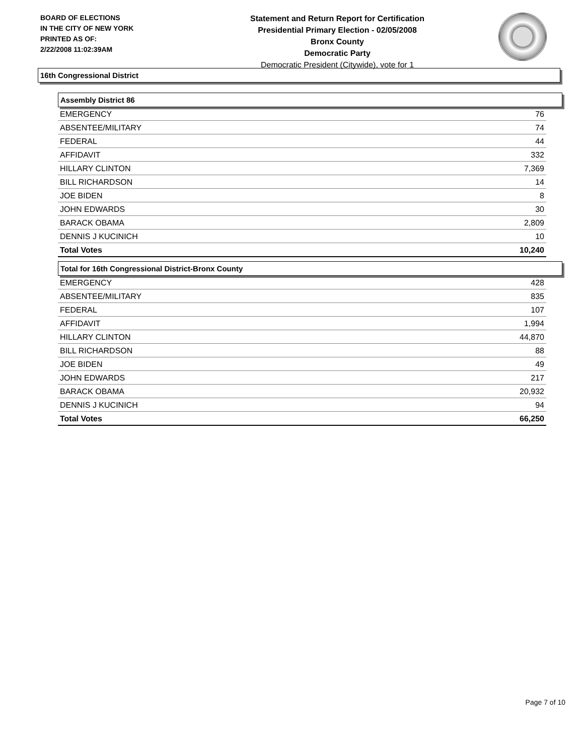BOARD OF ELECTIONS
IN THE CITY OF NEW YORK
PRINTED AS OF:
2/22/2008 11:02:39AM
Statement and Return Report for Certification
Presidential Primary Election - 02/05/2008
Bronx County
Democratic Party
Democratic President (Citywide), vote for 1
16th Congressional District
Assembly District 86
| EMERGENCY | 76 |
| ABSENTEE/MILITARY | 74 |
| FEDERAL | 44 |
| AFFIDAVIT | 332 |
| HILLARY CLINTON | 7,369 |
| BILL RICHARDSON | 14 |
| JOE BIDEN | 8 |
| JOHN EDWARDS | 30 |
| BARACK OBAMA | 2,809 |
| DENNIS J KUCINICH | 10 |
| Total Votes | 10,240 |
Total for 16th Congressional District-Bronx County
| EMERGENCY | 428 |
| ABSENTEE/MILITARY | 835 |
| FEDERAL | 107 |
| AFFIDAVIT | 1,994 |
| HILLARY CLINTON | 44,870 |
| BILL RICHARDSON | 88 |
| JOE BIDEN | 49 |
| JOHN EDWARDS | 217 |
| BARACK OBAMA | 20,932 |
| DENNIS J KUCINICH | 94 |
| Total Votes | 66,250 |
Page 7 of 10